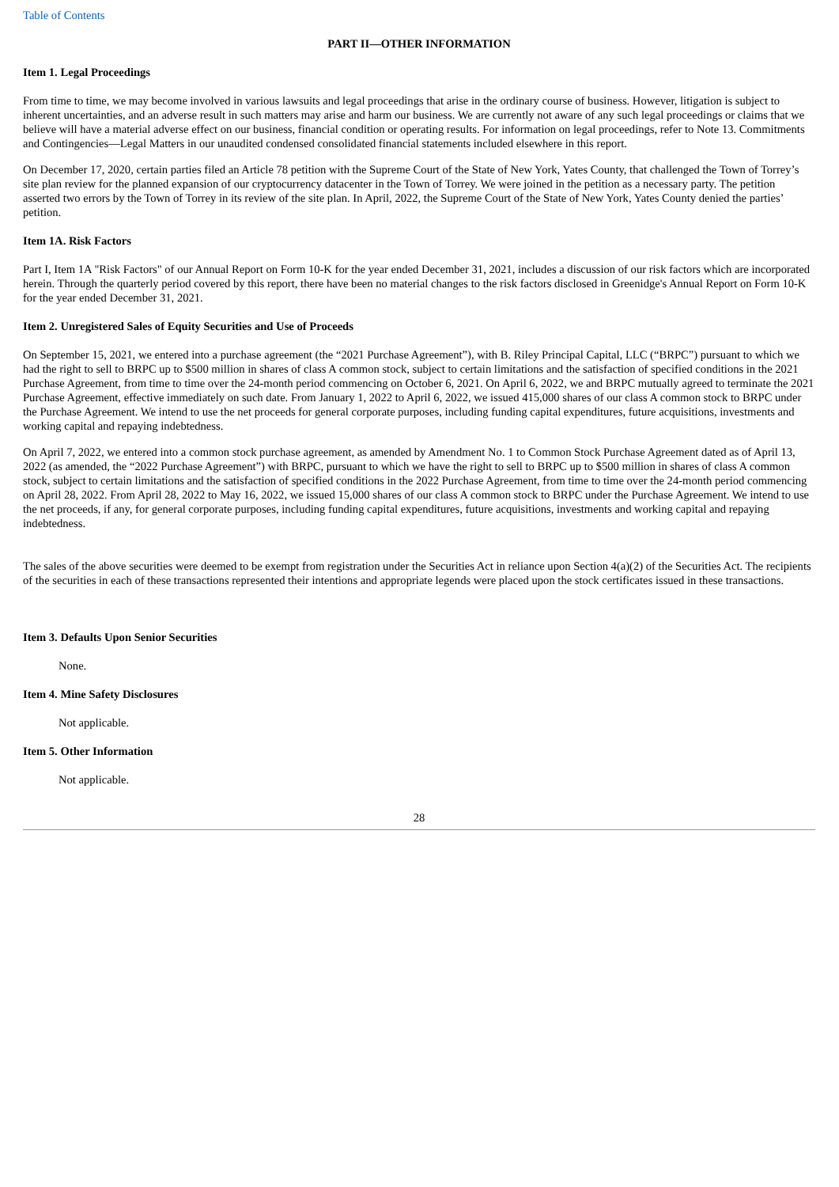Table of Contents
PART II—OTHER INFORMATION
Item 1. Legal Proceedings
From time to time, we may become involved in various lawsuits and legal proceedings that arise in the ordinary course of business. However, litigation is subject to inherent uncertainties, and an adverse result in such matters may arise and harm our business. We are currently not aware of any such legal proceedings or claims that we believe will have a material adverse effect on our business, financial condition or operating results. For information on legal proceedings, refer to Note 13. Commitments and Contingencies—Legal Matters in our unaudited condensed consolidated financial statements included elsewhere in this report.
On December 17, 2020, certain parties filed an Article 78 petition with the Supreme Court of the State of New York, Yates County, that challenged the Town of Torrey’s site plan review for the planned expansion of our cryptocurrency datacenter in the Town of Torrey. We were joined in the petition as a necessary party. The petition asserted two errors by the Town of Torrey in its review of the site plan. In April, 2022, the Supreme Court of the State of New York, Yates County denied the parties’ petition.
Item 1A. Risk Factors
Part I, Item 1A "Risk Factors" of our Annual Report on Form 10-K for the year ended December 31, 2021, includes a discussion of our risk factors which are incorporated herein. Through the quarterly period covered by this report, there have been no material changes to the risk factors disclosed in Greenidge's Annual Report on Form 10-K for the year ended December 31, 2021.
Item 2. Unregistered Sales of Equity Securities and Use of Proceeds
On September 15, 2021, we entered into a purchase agreement (the “2021 Purchase Agreement”), with B. Riley Principal Capital, LLC (“BRPC”) pursuant to which we had the right to sell to BRPC up to $500 million in shares of class A common stock, subject to certain limitations and the satisfaction of specified conditions in the 2021 Purchase Agreement, from time to time over the 24-month period commencing on October 6, 2021. On April 6, 2022, we and BRPC mutually agreed to terminate the 2021 Purchase Agreement, effective immediately on such date. From January 1, 2022 to April 6, 2022, we issued 415,000 shares of our class A common stock to BRPC under the Purchase Agreement. We intend to use the net proceeds for general corporate purposes, including funding capital expenditures, future acquisitions, investments and working capital and repaying indebtedness.
On April 7, 2022, we entered into a common stock purchase agreement, as amended by Amendment No. 1 to Common Stock Purchase Agreement dated as of April 13, 2022 (as amended, the “2022 Purchase Agreement”) with BRPC, pursuant to which we have the right to sell to BRPC up to $500 million in shares of class A common stock, subject to certain limitations and the satisfaction of specified conditions in the 2022 Purchase Agreement, from time to time over the 24-month period commencing on April 28, 2022. From April 28, 2022 to May 16, 2022, we issued 15,000 shares of our class A common stock to BRPC under the Purchase Agreement. We intend to use the net proceeds, if any, for general corporate purposes, including funding capital expenditures, future acquisitions, investments and working capital and repaying indebtedness.
The sales of the above securities were deemed to be exempt from registration under the Securities Act in reliance upon Section 4(a)(2) of the Securities Act. The recipients of the securities in each of these transactions represented their intentions and appropriate legends were placed upon the stock certificates issued in these transactions.
Item 3. Defaults Upon Senior Securities
None.
Item 4. Mine Safety Disclosures
Not applicable.
Item 5. Other Information
Not applicable.
28